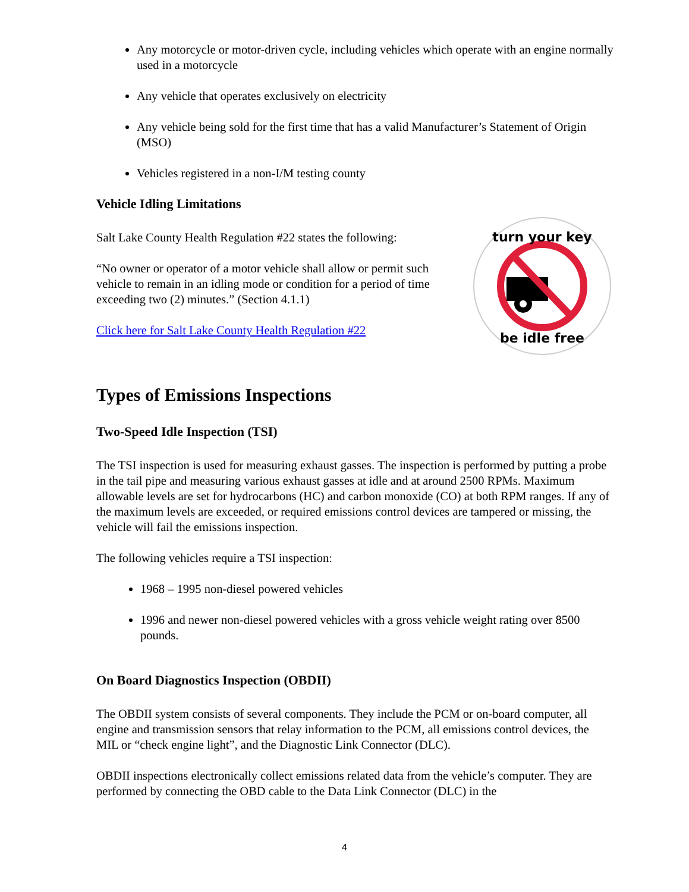Any motorcycle or motor-driven cycle, including vehicles which operate with an engine normally used in a motorcycle
Any vehicle that operates exclusively on electricity
Any vehicle being sold for the first time that has a valid Manufacturer’s Statement of Origin (MSO)
Vehicles registered in a non-I/M testing county
Vehicle Idling Limitations
Salt Lake County Health Regulation #22 states the following:
“No owner or operator of a motor vehicle shall allow or permit such vehicle to remain in an idling mode or condition for a period of time exceeding two (2) minutes.” (Section 4.1.1)
Click here for Salt Lake County Health Regulation #22
turn your key
be idle free
Types of Emissions Inspections
Two-Speed Idle Inspection (TSI)
The TSI inspection is used for measuring exhaust gasses. The inspection is performed by putting a probe in the tail pipe and measuring various exhaust gasses at idle and at around 2500 RPMs. Maximum allowable levels are set for hydrocarbons (HC) and carbon monoxide (CO) at both RPM ranges. If any of the maximum levels are exceeded, or required emissions control devices are tampered or missing, the vehicle will fail the emissions inspection.
The following vehicles require a TSI inspection:
1968 – 1995 non-diesel powered vehicles
1996 and newer non-diesel powered vehicles with a gross vehicle weight rating over 8500 pounds.
On Board Diagnostics Inspection (OBDII)
The OBDII system consists of several components. They include the PCM or on-board computer, all engine and transmission sensors that relay information to the PCM, all emissions control devices, the MIL or “check engine light”, and the Diagnostic Link Connector (DLC).
OBDII inspections electronically collect emissions related data from the vehicle’s computer. They are performed by connecting the OBD cable to the Data Link Connector (DLC) in the
4